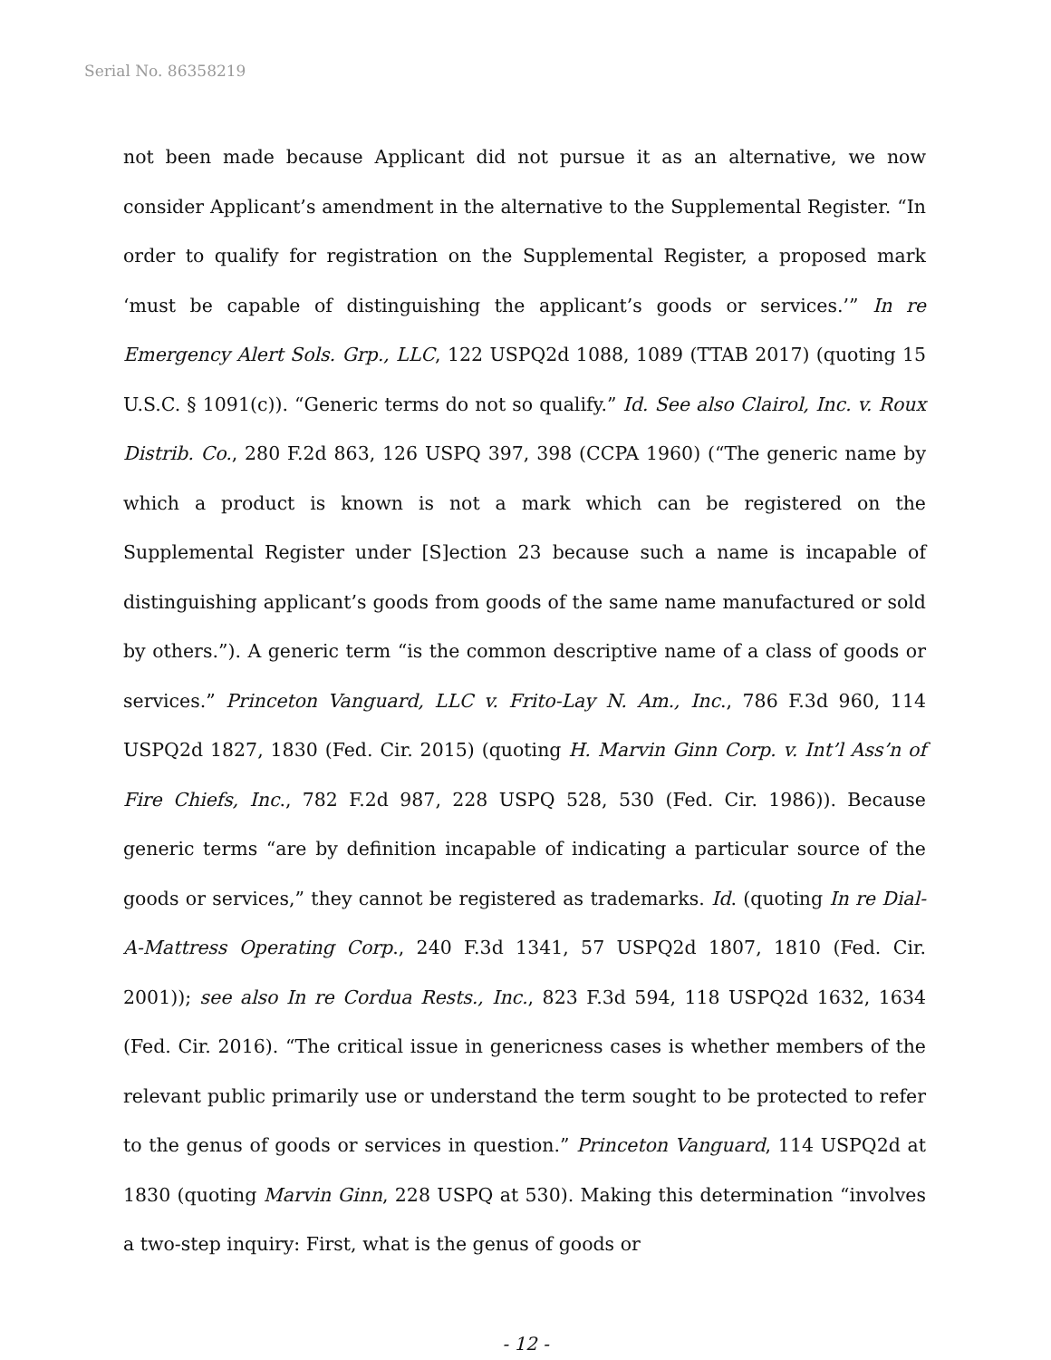Serial No. 86358219
not been made because Applicant did not pursue it as an alternative, we now consider Applicant’s amendment in the alternative to the Supplemental Register. “In order to qualify for registration on the Supplemental Register, a proposed mark ‘must be capable of distinguishing the applicant’s goods or services.’” In re Emergency Alert Sols. Grp., LLC, 122 USPQ2d 1088, 1089 (TTAB 2017) (quoting 15 U.S.C. § 1091(c)). “Generic terms do not so qualify.” Id. See also Clairol, Inc. v. Roux Distrib. Co., 280 F.2d 863, 126 USPQ 397, 398 (CCPA 1960) (“The generic name by which a product is known is not a mark which can be registered on the Supplemental Register under [S]ection 23 because such a name is incapable of distinguishing applicant’s goods from goods of the same name manufactured or sold by others.”). A generic term “is the common descriptive name of a class of goods or services.” Princeton Vanguard, LLC v. Frito-Lay N. Am., Inc., 786 F.3d 960, 114 USPQ2d 1827, 1830 (Fed. Cir. 2015) (quoting H. Marvin Ginn Corp. v. Int’l Ass’n of Fire Chiefs, Inc., 782 F.2d 987, 228 USPQ 528, 530 (Fed. Cir. 1986)). Because generic terms “are by definition incapable of indicating a particular source of the goods or services,” they cannot be registered as trademarks. Id. (quoting In re Dial-A-Mattress Operating Corp., 240 F.3d 1341, 57 USPQ2d 1807, 1810 (Fed. Cir. 2001)); see also In re Cordua Rests., Inc., 823 F.3d 594, 118 USPQ2d 1632, 1634 (Fed. Cir. 2016). “The critical issue in genericness cases is whether members of the relevant public primarily use or understand the term sought to be protected to refer to the genus of goods or services in question.” Princeton Vanguard, 114 USPQ2d at 1830 (quoting Marvin Ginn, 228 USPQ at 530). Making this determination “involves a two-step inquiry: First, what is the genus of goods or
- 12 -